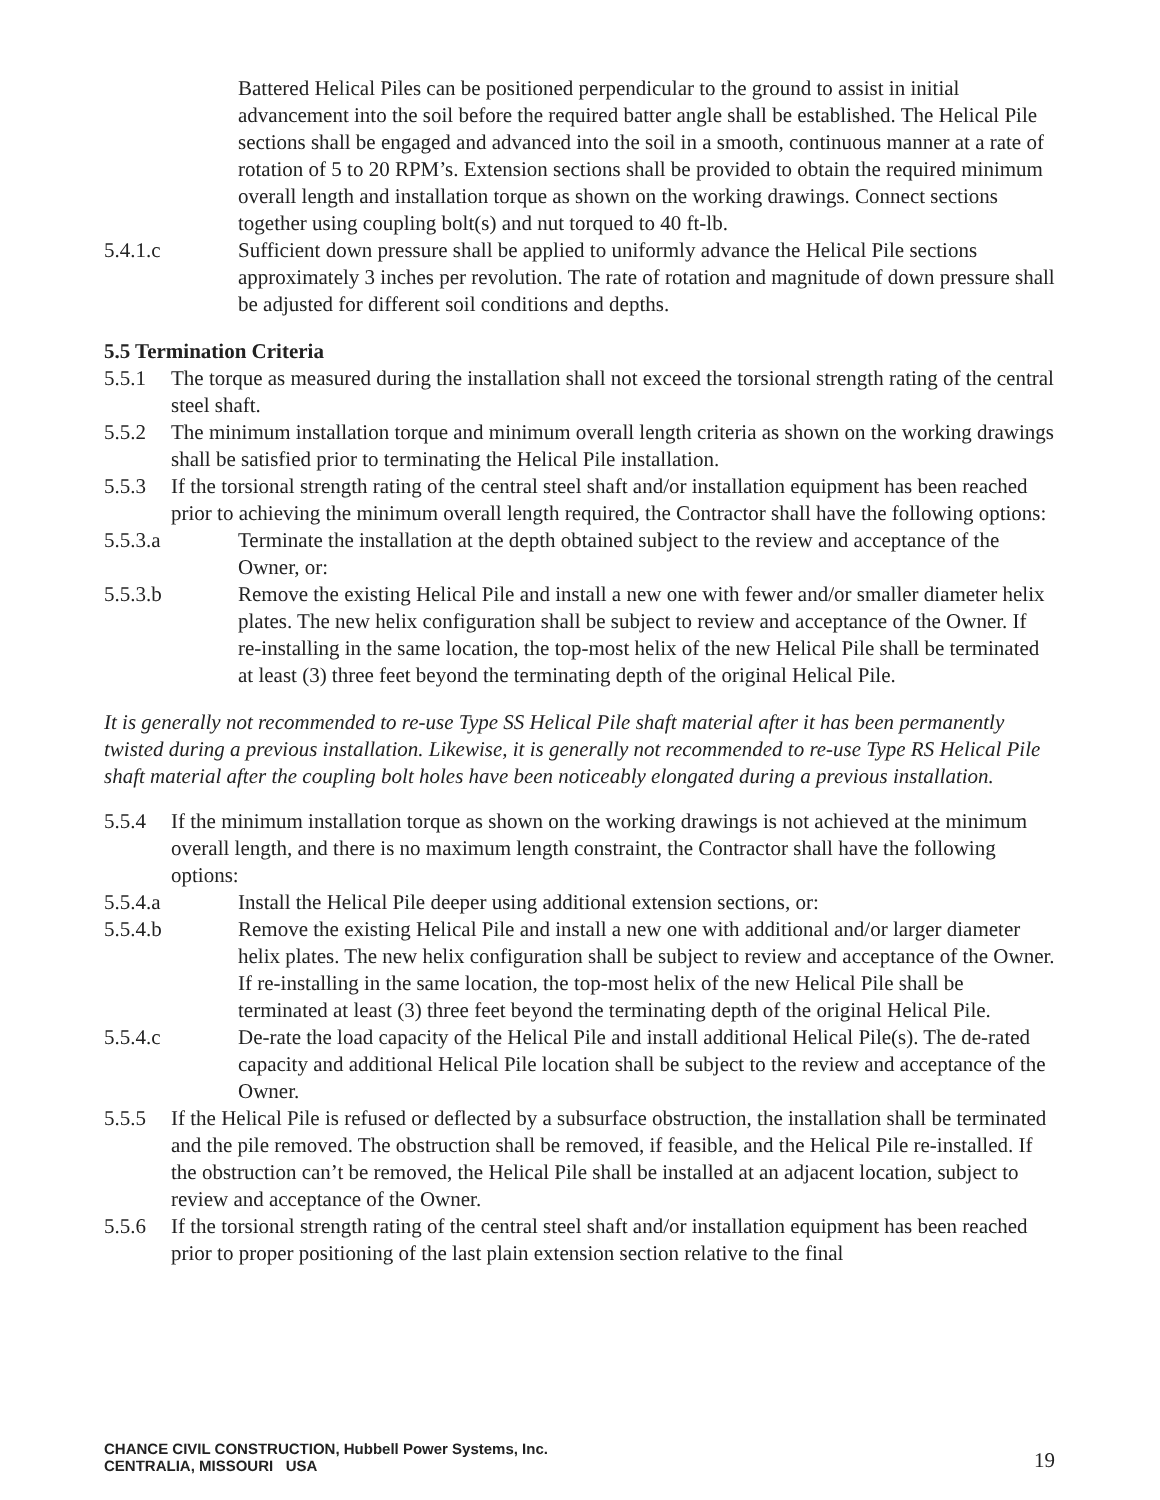Battered Helical Piles can be positioned perpendicular to the ground to assist in initial advancement into the soil before the required batter angle shall be established. The Helical Pile sections shall be engaged and advanced into the soil in a smooth, continuous manner at a rate of rotation of 5 to 20 RPM’s. Extension sections shall be provided to obtain the required minimum overall length and installation torque as shown on the working drawings. Connect sections together using coupling bolt(s) and nut torqued to 40 ft-lb.
5.4.1.c Sufficient down pressure shall be applied to uniformly advance the Helical Pile sections approximately 3 inches per revolution. The rate of rotation and magnitude of down pressure shall be adjusted for different soil conditions and depths.
5.5 Termination Criteria
5.5.1 The torque as measured during the installation shall not exceed the torsional strength rating of the central steel shaft.
5.5.2 The minimum installation torque and minimum overall length criteria as shown on the working drawings shall be satisfied prior to terminating the Helical Pile installation.
5.5.3 If the torsional strength rating of the central steel shaft and/or installation equipment has been reached prior to achieving the minimum overall length required, the Contractor shall have the following options:
5.5.3.a Terminate the installation at the depth obtained subject to the review and acceptance of the Owner, or:
5.5.3.b Remove the existing Helical Pile and install a new one with fewer and/or smaller diameter helix plates. The new helix configuration shall be subject to review and acceptance of the Owner. If re-installing in the same location, the top-most helix of the new Helical Pile shall be terminated at least (3) three feet beyond the terminating depth of the original Helical Pile.
It is generally not recommended to re-use Type SS Helical Pile shaft material after it has been permanently twisted during a previous installation. Likewise, it is generally not recommended to re-use Type RS Helical Pile shaft material after the coupling bolt holes have been noticeably elongated during a previous installation.
5.5.4 If the minimum installation torque as shown on the working drawings is not achieved at the minimum overall length, and there is no maximum length constraint, the Contractor shall have the following options:
5.5.4.a Install the Helical Pile deeper using additional extension sections, or:
5.5.4.b Remove the existing Helical Pile and install a new one with additional and/or larger diameter helix plates. The new helix configuration shall be subject to review and acceptance of the Owner. If re-installing in the same location, the top-most helix of the new Helical Pile shall be terminated at least (3) three feet beyond the terminating depth of the original Helical Pile.
5.5.4.c De-rate the load capacity of the Helical Pile and install additional Helical Pile(s). The de-rated capacity and additional Helical Pile location shall be subject to the review and acceptance of the Owner.
5.5.5 If the Helical Pile is refused or deflected by a subsurface obstruction, the installation shall be terminated and the pile removed. The obstruction shall be removed, if feasible, and the Helical Pile re-installed. If the obstruction can’t be removed, the Helical Pile shall be installed at an adjacent location, subject to review and acceptance of the Owner.
5.5.6 If the torsional strength rating of the central steel shaft and/or installation equipment has been reached prior to proper positioning of the last plain extension section relative to the final
CHANCE CIVIL CONSTRUCTION, Hubbell Power Systems, Inc.
CENTRALIA, MISSOURI USA
19